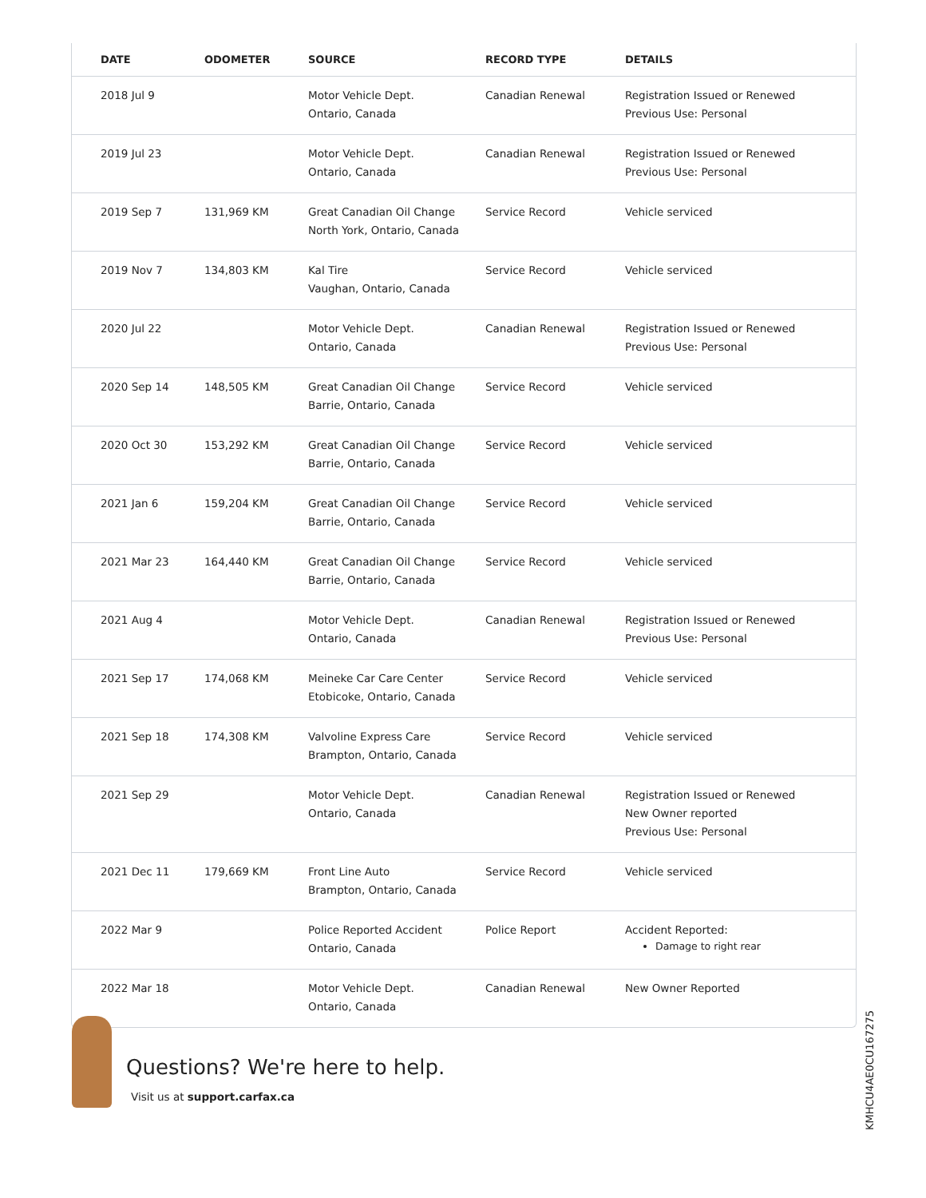| DATE | ODOMETER | SOURCE | RECORD TYPE | DETAILS |
| --- | --- | --- | --- | --- |
| 2018 Jul 9 | | Motor Vehicle Dept. Ontario, Canada | Canadian Renewal | Registration Issued or Renewed Previous Use: Personal |
| 2019 Jul 23 | | Motor Vehicle Dept. Ontario, Canada | Canadian Renewal | Registration Issued or Renewed Previous Use: Personal |
| 2019 Sep 7 | 131,969 KM | Great Canadian Oil Change North York, Ontario, Canada | Service Record | Vehicle serviced |
| 2019 Nov 7 | 134,803 KM | Kal Tire Vaughan, Ontario, Canada | Service Record | Vehicle serviced |
| 2020 Jul 22 | | Motor Vehicle Dept. Ontario, Canada | Canadian Renewal | Registration Issued or Renewed Previous Use: Personal |
| 2020 Sep 14 | 148,505 KM | Great Canadian Oil Change Barrie, Ontario, Canada | Service Record | Vehicle serviced |
| 2020 Oct 30 | 153,292 KM | Great Canadian Oil Change Barrie, Ontario, Canada | Service Record | Vehicle serviced |
| 2021 Jan 6 | 159,204 KM | Great Canadian Oil Change Barrie, Ontario, Canada | Service Record | Vehicle serviced |
| 2021 Mar 23 | 164,440 KM | Great Canadian Oil Change Barrie, Ontario, Canada | Service Record | Vehicle serviced |
| 2021 Aug 4 | | Motor Vehicle Dept. Ontario, Canada | Canadian Renewal | Registration Issued or Renewed Previous Use: Personal |
| 2021 Sep 17 | 174,068 KM | Meineke Car Care Center Etobicoke, Ontario, Canada | Service Record | Vehicle serviced |
| 2021 Sep 18 | 174,308 KM | Valvoline Express Care Brampton, Ontario, Canada | Service Record | Vehicle serviced |
| 2021 Sep 29 | | Motor Vehicle Dept. Ontario, Canada | Canadian Renewal | Registration Issued or Renewed New Owner reported Previous Use: Personal |
| 2021 Dec 11 | 179,669 KM | Front Line Auto Brampton, Ontario, Canada | Service Record | Vehicle serviced |
| 2022 Mar 9 | | Police Reported Accident Ontario, Canada | Police Report | Accident Reported: Damage to right rear |
| 2022 Mar 18 | | Motor Vehicle Dept. Ontario, Canada | Canadian Renewal | New Owner Reported |
Questions? We're here to help.
Visit us at support.carfax.ca
KMHCU4AE0CU167275